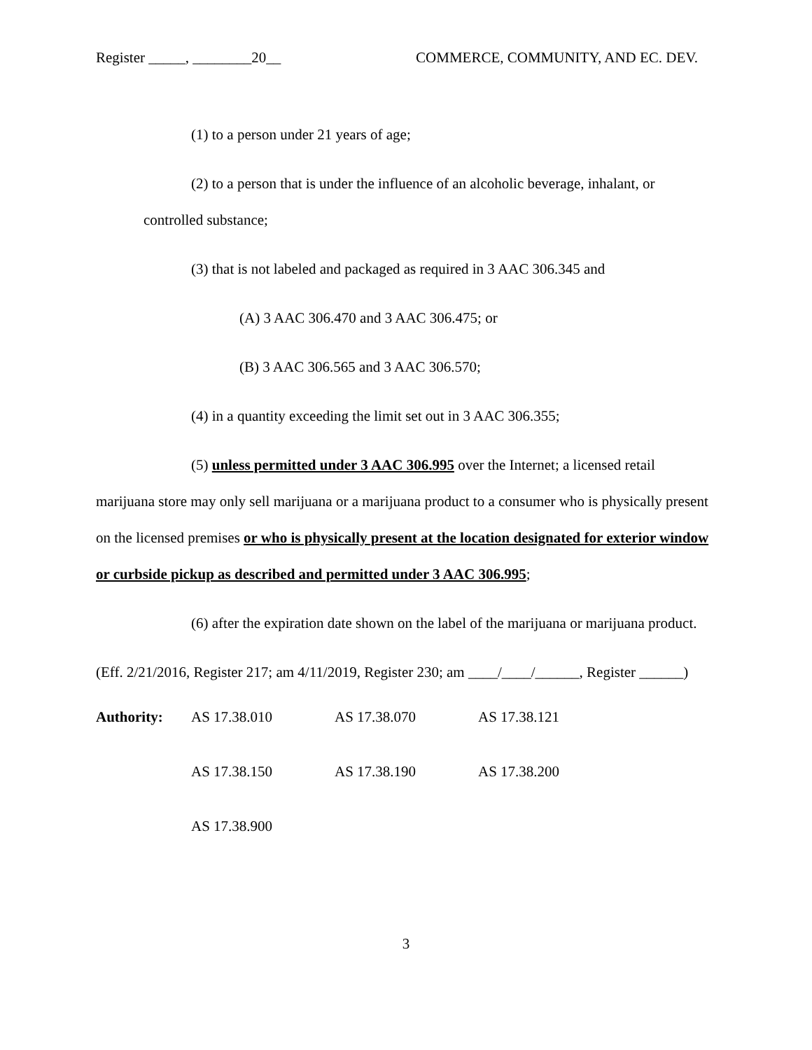Register _____, ________20__ COMMERCE, COMMUNITY, AND EC. DEV.
(1) to a person under 21 years of age;
(2) to a person that is under the influence of an alcoholic beverage, inhalant, or
controlled substance;
(3) that is not labeled and packaged as required in 3 AAC 306.345 and
(A) 3 AAC 306.470 and 3 AAC 306.475; or
(B) 3 AAC 306.565 and 3 AAC 306.570;
(4) in a quantity exceeding the limit set out in 3 AAC 306.355;
(5) unless permitted under 3 AAC 306.995 over the Internet; a licensed retail marijuana store may only sell marijuana or a marijuana product to a consumer who is physically present on the licensed premises or who is physically present at the location designated for exterior window or curbside pickup as described and permitted under 3 AAC 306.995;
(6) after the expiration date shown on the label of the marijuana or marijuana product.
(Eff. 2/21/2016, Register 217; am 4/11/2019, Register 230; am ____/____/______, Register ______)
| Authority: | AS 17.38.010 | AS 17.38.070 | AS 17.38.121 |
| | AS 17.38.150 | AS 17.38.190 | AS 17.38.200 |
| | AS 17.38.900 | | |
3